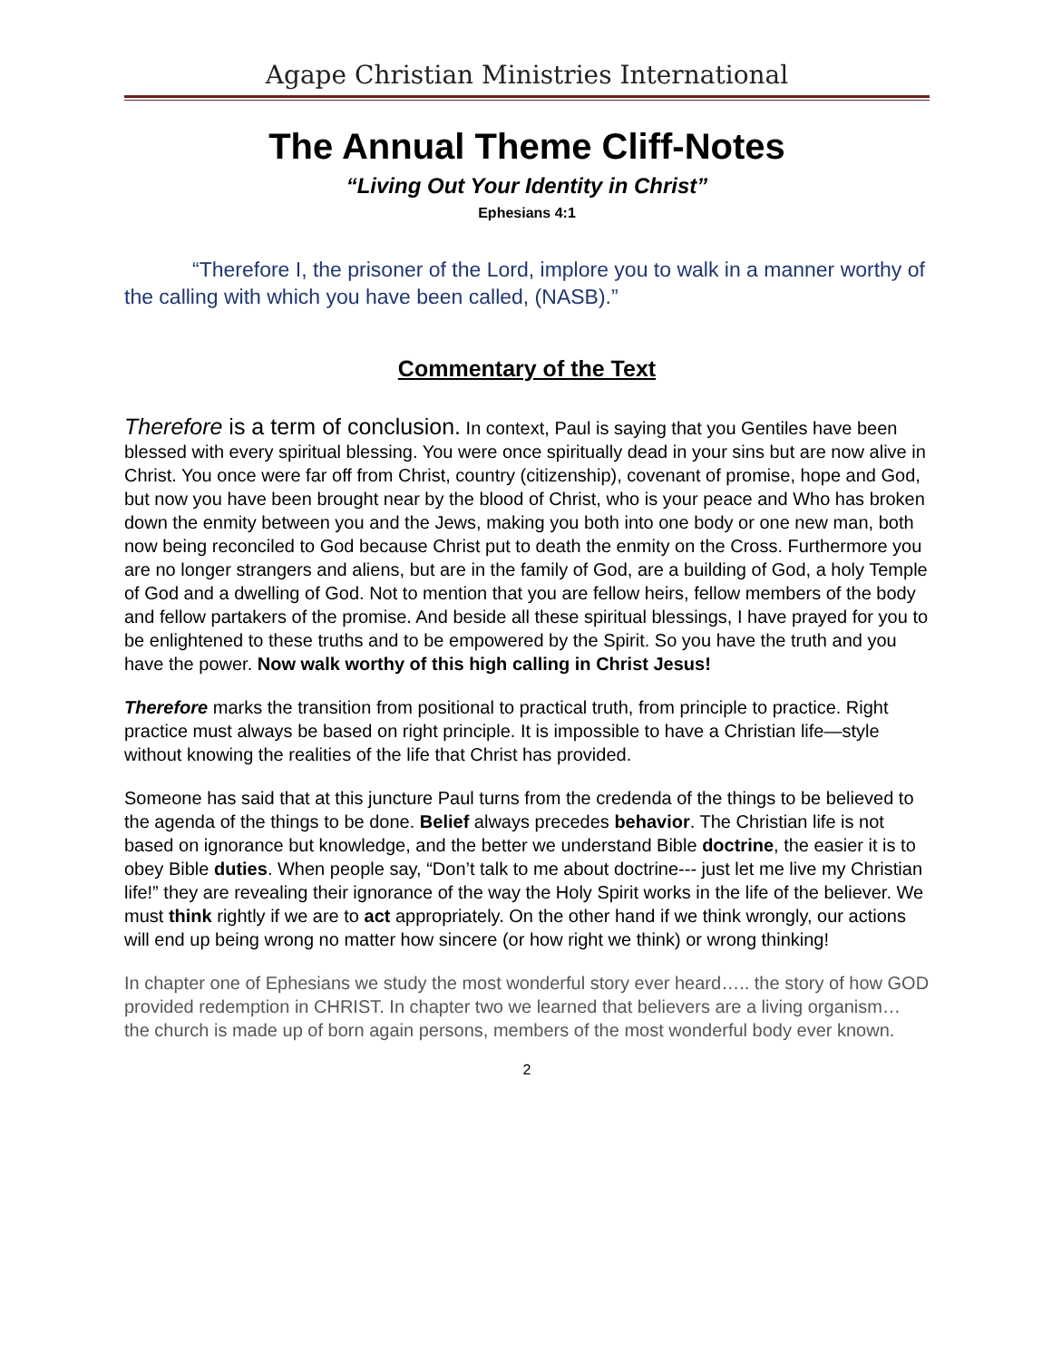Agape Christian Ministries International
The Annual Theme Cliff-Notes
“Living Out Your Identity in Christ”
Ephesians 4:1
“Therefore I, the prisoner of the Lord, implore you to walk in a manner worthy of the calling with which you have been called, (NASB).”
Commentary of the Text
Therefore is a term of conclusion. In context, Paul is saying that you Gentiles have been blessed with every spiritual blessing. You were once spiritually dead in your sins but are now alive in Christ. You once were far off from Christ, country (citizenship), covenant of promise, hope and God, but now you have been brought near by the blood of Christ, who is your peace and Who has broken down the enmity between you and the Jews, making you both into one body or one new man, both now being reconciled to God because Christ put to death the enmity on the Cross. Furthermore you are no longer strangers and aliens, but are in the family of God, are a building of God, a holy Temple of God and a dwelling of God. Not to mention that you are fellow heirs, fellow members of the body and fellow partakers of the promise. And beside all these spiritual blessings, I have prayed for you to be enlightened to these truths and to be empowered by the Spirit. So you have the truth and you have the power. Now walk worthy of this high calling in Christ Jesus!
Therefore marks the transition from positional to practical truth, from principle to practice. Right practice must always be based on right principle. It is impossible to have a Christian life—style without knowing the realities of the life that Christ has provided.
Someone has said that at this juncture Paul turns from the credenda of the things to be believed to the agenda of the things to be done. Belief always precedes behavior. The Christian life is not based on ignorance but knowledge, and the better we understand Bible doctrine, the easier it is to obey Bible duties. When people say, “Don’t talk to me about doctrine--- just let me live my Christian life!” they are revealing their ignorance of the way the Holy Spirit works in the life of the believer. We must think rightly if we are to act appropriately. On the other hand if we think wrongly, our actions will end up being wrong no matter how sincere (or how right we think) or wrong thinking!
In chapter one of Ephesians we study the most wonderful story ever heard….. the story of how GOD provided redemption in CHRIST. In chapter two we learned that believers are a living organism… the church is made up of born again persons, members of the most wonderful body ever known.
2